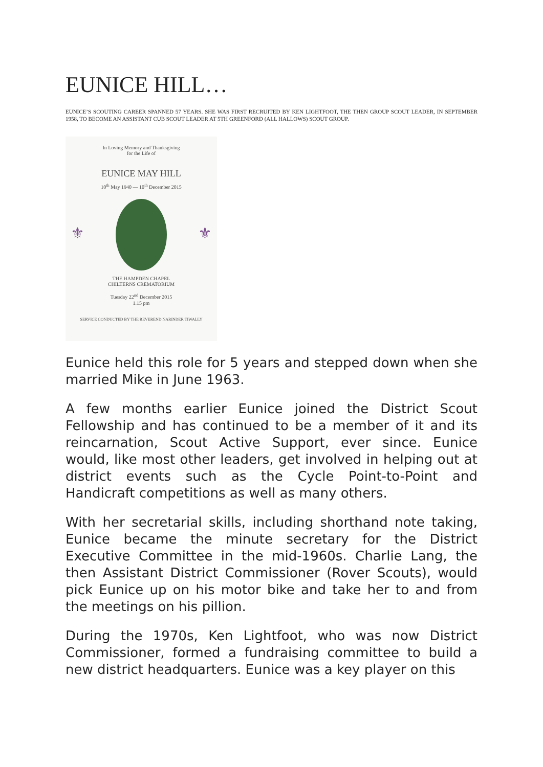EUNICE HILL…
EUNICE’S SCOUTING CAREER SPANNED 57 YEARS. SHE WAS FIRST RECRUITED BY KEN LIGHTFOOT, THE THEN GROUP SCOUT LEADER, IN SEPTEMBER 1958, TO BECOME AN ASSISTANT CUB SCOUT LEADER AT 5TH GREENFORD (ALL HALLOWS) SCOUT GROUP.
In Loving Memory and Thanksgiving
for the Life of
EUNICE MAY HILL
10<sup>th</sup> May 1940 — 10<sup>th</sup> December 2015
⚜ ⚜
THE HAMPDEN CHAPEL
CHILTERNS CREMATORIUM
Tuesday 22<sup>nd</sup> December 2015
1.15 pm
SERVICE CONDUCTED BY THE REVEREND NARINDER TIWALLY
Eunice held this role for 5 years and stepped down when she married Mike in June 1963.
A few months earlier Eunice joined the District Scout Fellowship and has continued to be a member of it and its reincarnation, Scout Active Support, ever since. Eunice would, like most other leaders, get involved in helping out at district events such as the Cycle Point-to-Point and Handicraft competitions as well as many others.
With her secretarial skills, including shorthand note taking, Eunice became the minute secretary for the District Executive Committee in the mid-1960s. Charlie Lang, the then Assistant District Commissioner (Rover Scouts), would pick Eunice up on his motor bike and take her to and from the meetings on his pillion.
During the 1970s, Ken Lightfoot, who was now District Commissioner, formed a fundraising committee to build a new district headquarters. Eunice was a key player on this